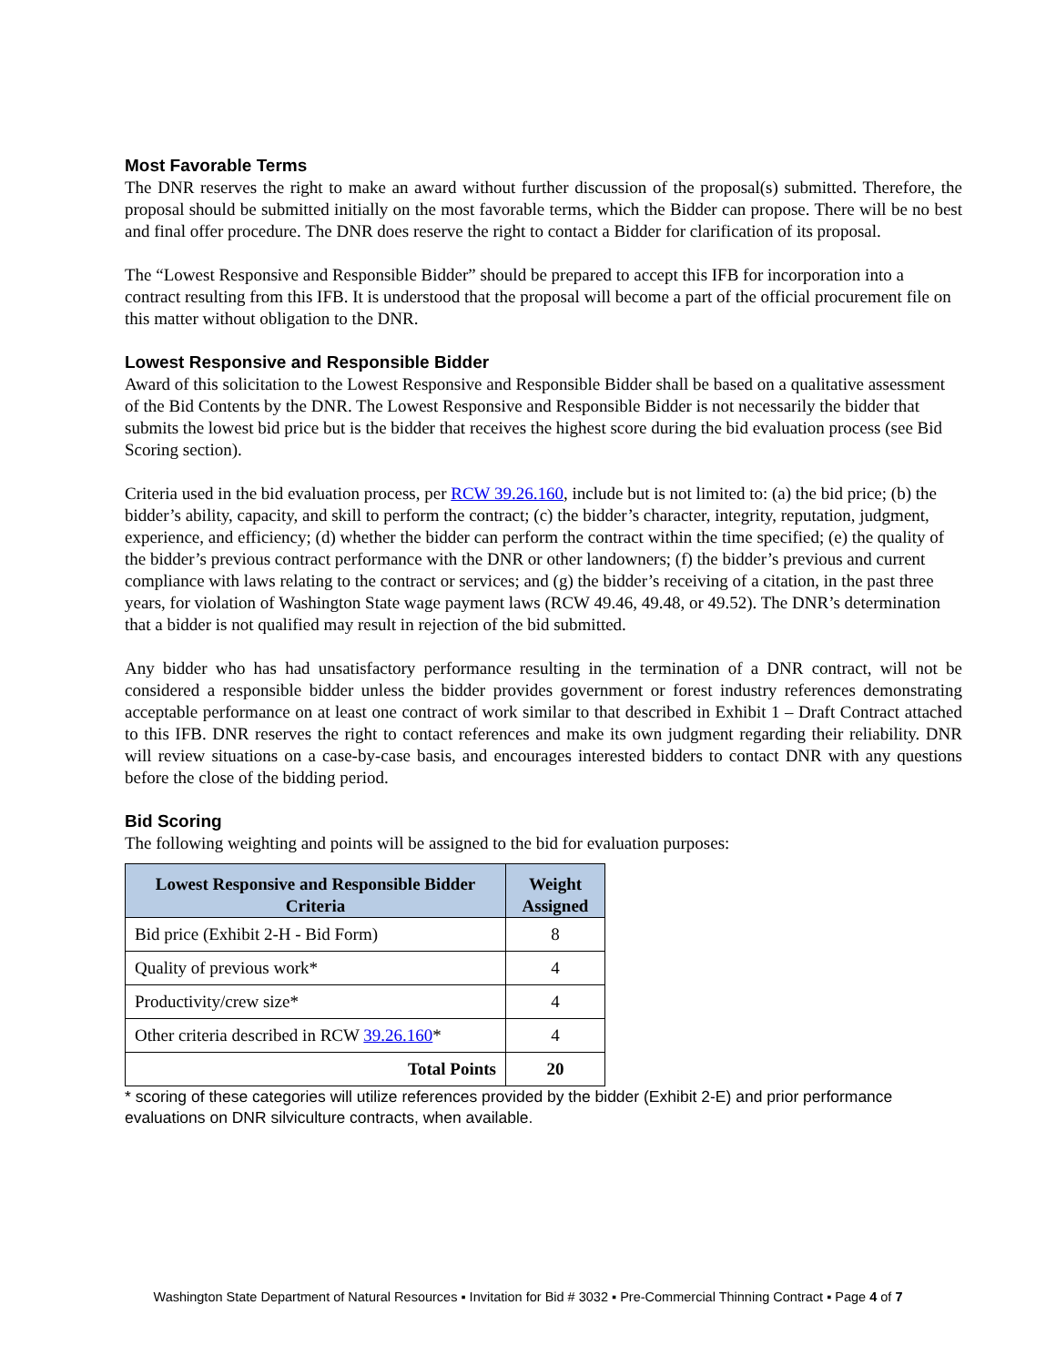Most Favorable Terms
The DNR reserves the right to make an award without further discussion of the proposal(s) submitted. Therefore, the proposal should be submitted initially on the most favorable terms, which the Bidder can propose. There will be no best and final offer procedure. The DNR does reserve the right to contact a Bidder for clarification of its proposal.
The “Lowest Responsive and Responsible Bidder” should be prepared to accept this IFB for incorporation into a contract resulting from this IFB. It is understood that the proposal will become a part of the official procurement file on this matter without obligation to the DNR.
Lowest Responsive and Responsible Bidder
Award of this solicitation to the Lowest Responsive and Responsible Bidder shall be based on a qualitative assessment of the Bid Contents by the DNR. The Lowest Responsive and Responsible Bidder is not necessarily the bidder that submits the lowest bid price but is the bidder that receives the highest score during the bid evaluation process (see Bid Scoring section).
Criteria used in the bid evaluation process, per RCW 39.26.160, include but is not limited to: (a) the bid price; (b) the bidder’s ability, capacity, and skill to perform the contract; (c) the bidder’s character, integrity, reputation, judgment, experience, and efficiency; (d) whether the bidder can perform the contract within the time specified; (e) the quality of the bidder’s previous contract performance with the DNR or other landowners; (f) the bidder’s previous and current compliance with laws relating to the contract or services; and (g) the bidder’s receiving of a citation, in the past three years, for violation of Washington State wage payment laws (RCW 49.46, 49.48, or 49.52). The DNR’s determination that a bidder is not qualified may result in rejection of the bid submitted.
Any bidder who has had unsatisfactory performance resulting in the termination of a DNR contract, will not be considered a responsible bidder unless the bidder provides government or forest industry references demonstrating acceptable performance on at least one contract of work similar to that described in Exhibit 1 – Draft Contract attached to this IFB. DNR reserves the right to contact references and make its own judgment regarding their reliability. DNR will review situations on a case-by-case basis, and encourages interested bidders to contact DNR with any questions before the close of the bidding period.
Bid Scoring
The following weighting and points will be assigned to the bid for evaluation purposes:
| Lowest Responsive and Responsible Bidder Criteria | Weight Assigned |
| --- | --- |
| Bid price (Exhibit 2-H - Bid Form) | 8 |
| Quality of previous work* | 4 |
| Productivity/crew size* | 4 |
| Other criteria described in RCW 39.26.160 * | 4 |
| Total Points | 20 |
* scoring of these categories will utilize references provided by the bidder (Exhibit 2-E) and prior performance evaluations on DNR silviculture contracts, when available.
Washington State Department of Natural Resources ▪ Invitation for Bid # 3032 ▪ Pre-Commercial Thinning Contract ▪ Page 4 of 7